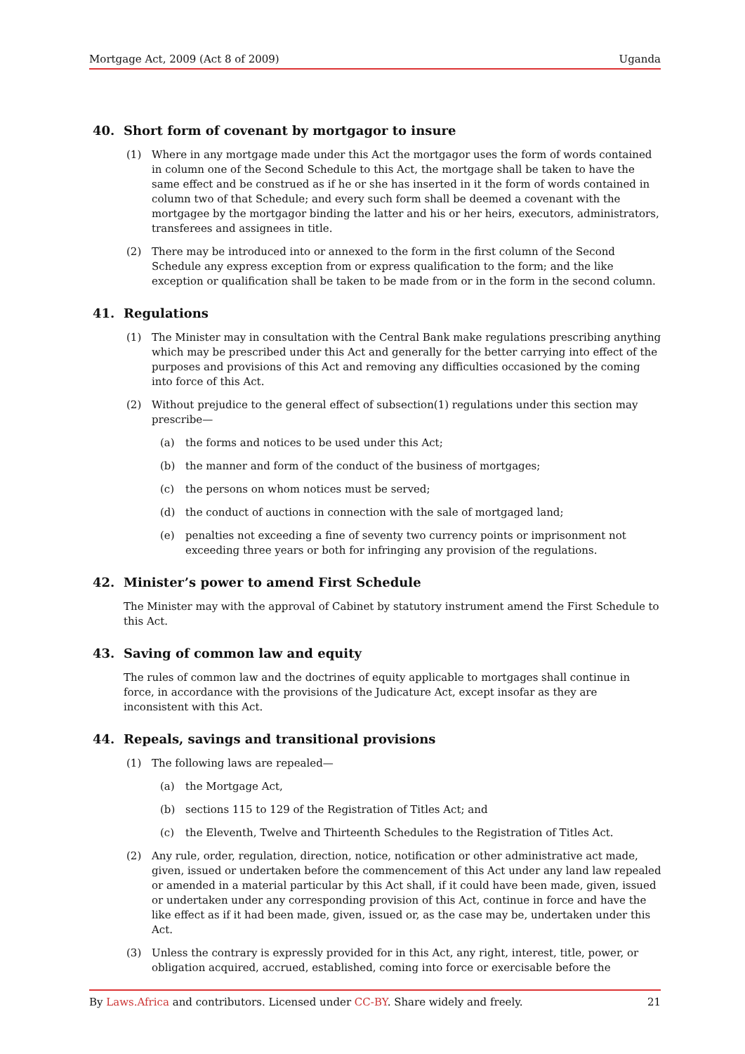Mortgage Act, 2009 (Act 8 of 2009) Uganda
40. Short form of covenant by mortgagor to insure
(1) Where in any mortgage made under this Act the mortgagor uses the form of words contained in column one of the Second Schedule to this Act, the mortgage shall be taken to have the same effect and be construed as if he or she has inserted in it the form of words contained in column two of that Schedule; and every such form shall be deemed a covenant with the mortgagee by the mortgagor binding the latter and his or her heirs, executors, administrators, transferees and assignees in title.
(2) There may be introduced into or annexed to the form in the first column of the Second Schedule any express exception from or express qualification to the form; and the like exception or qualification shall be taken to be made from or in the form in the second column.
41. Regulations
(1) The Minister may in consultation with the Central Bank make regulations prescribing anything which may be prescribed under this Act and generally for the better carrying into effect of the purposes and provisions of this Act and removing any difficulties occasioned by the coming into force of this Act.
(2) Without prejudice to the general effect of subsection(1) regulations under this section may prescribe—
(a) the forms and notices to be used under this Act;
(b) the manner and form of the conduct of the business of mortgages;
(c) the persons on whom notices must be served;
(d) the conduct of auctions in connection with the sale of mortgaged land;
(e) penalties not exceeding a fine of seventy two currency points or imprisonment not exceeding three years or both for infringing any provision of the regulations.
42. Minister’s power to amend First Schedule
The Minister may with the approval of Cabinet by statutory instrument amend the First Schedule to this Act.
43. Saving of common law and equity
The rules of common law and the doctrines of equity applicable to mortgages shall continue in force, in accordance with the provisions of the Judicature Act, except insofar as they are inconsistent with this Act.
44. Repeals, savings and transitional provisions
(1) The following laws are repealed—
(a) the Mortgage Act,
(b) sections 115 to 129 of the Registration of Titles Act; and
(c) the Eleventh, Twelve and Thirteenth Schedules to the Registration of Titles Act.
(2) Any rule, order, regulation, direction, notice, notification or other administrative act made, given, issued or undertaken before the commencement of this Act under any land law repealed or amended in a material particular by this Act shall, if it could have been made, given, issued or undertaken under any corresponding provision of this Act, continue in force and have the like effect as if it had been made, given, issued or, as the case may be, undertaken under this Act.
(3) Unless the contrary is expressly provided for in this Act, any right, interest, title, power, or obligation acquired, accrued, established, coming into force or exercisable before the
By Laws.Africa and contributors. Licensed under CC-BY. Share widely and freely. 21